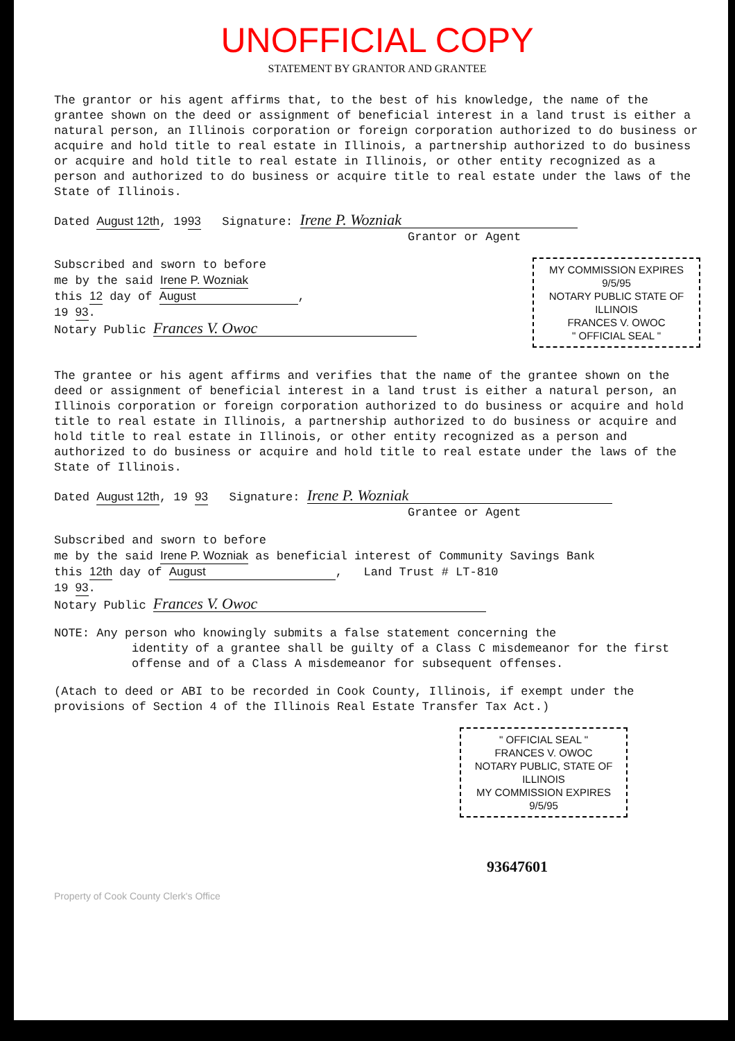UNOFFICIAL COPY
STATEMENT BY GRANTOR AND GRANTEE
The grantor or his agent affirms that, to the best of his knowledge, the name of the grantee shown on the deed or assignment of beneficial interest in a land trust is either a natural person, an Illinois corporation or foreign corporation authorized to do business or acquire and hold title to real estate in Illinois, a partnership authorized to do business or acquire and hold title to real estate in Illinois, or other entity recognized as a person and authorized to do business or acquire title to real estate under the laws of the State of Illinois.
Dated August 12th, 1993 Signature: Irene P. Wozniak
Grantor or Agent
Subscribed and sworn to before
me by the said Irene P. Wozniak
this 12 day of August,
19 93.
Notary Public Frances V. Owoc
MY COMMISSION EXPIRES 9/5/95
NOTARY PUBLIC STATE OF ILLINOIS
FRANCES V. OWOC
" OFFICIAL SEAL "
The grantee or his agent affirms and verifies that the name of the grantee shown on the deed or assignment of beneficial interest in a land trust is either a natural person, an Illinois corporation or foreign corporation authorized to do business or acquire and hold title to real estate in Illinois, a partnership authorized to do business or acquire and hold title to real estate in Illinois, or other entity recognized as a person and authorized to do business or acquire and hold title to real estate under the laws of the State of Illinois.
Dated August 12th, 19 93 Signature: Irene P. Wozniak
Grantee or Agent
Subscribed and sworn to before
me by the said Irene P. Wozniak as beneficial interest of Community Savings Bank
this 12th day of August, Land Trust # LT-810
19 93.
Notary Public Frances V. Owoc
NOTE: Any person who knowingly submits a false statement concerning the
identity of a grantee shall be guilty of a Class C misdemeanor for the first offense and of a Class A misdemeanor for subsequent offenses.
(Atach to deed or ABI to be recorded in Cook County, Illinois, if exempt under the provisions of Section 4 of the Illinois Real Estate Transfer Tax Act.)
" OFFICIAL SEAL "
FRANCES V. OWOC
NOTARY PUBLIC, STATE OF ILLINOIS
MY COMMISSION EXPIRES 9/5/95
93647601
Property of Cook County Clerk's Office